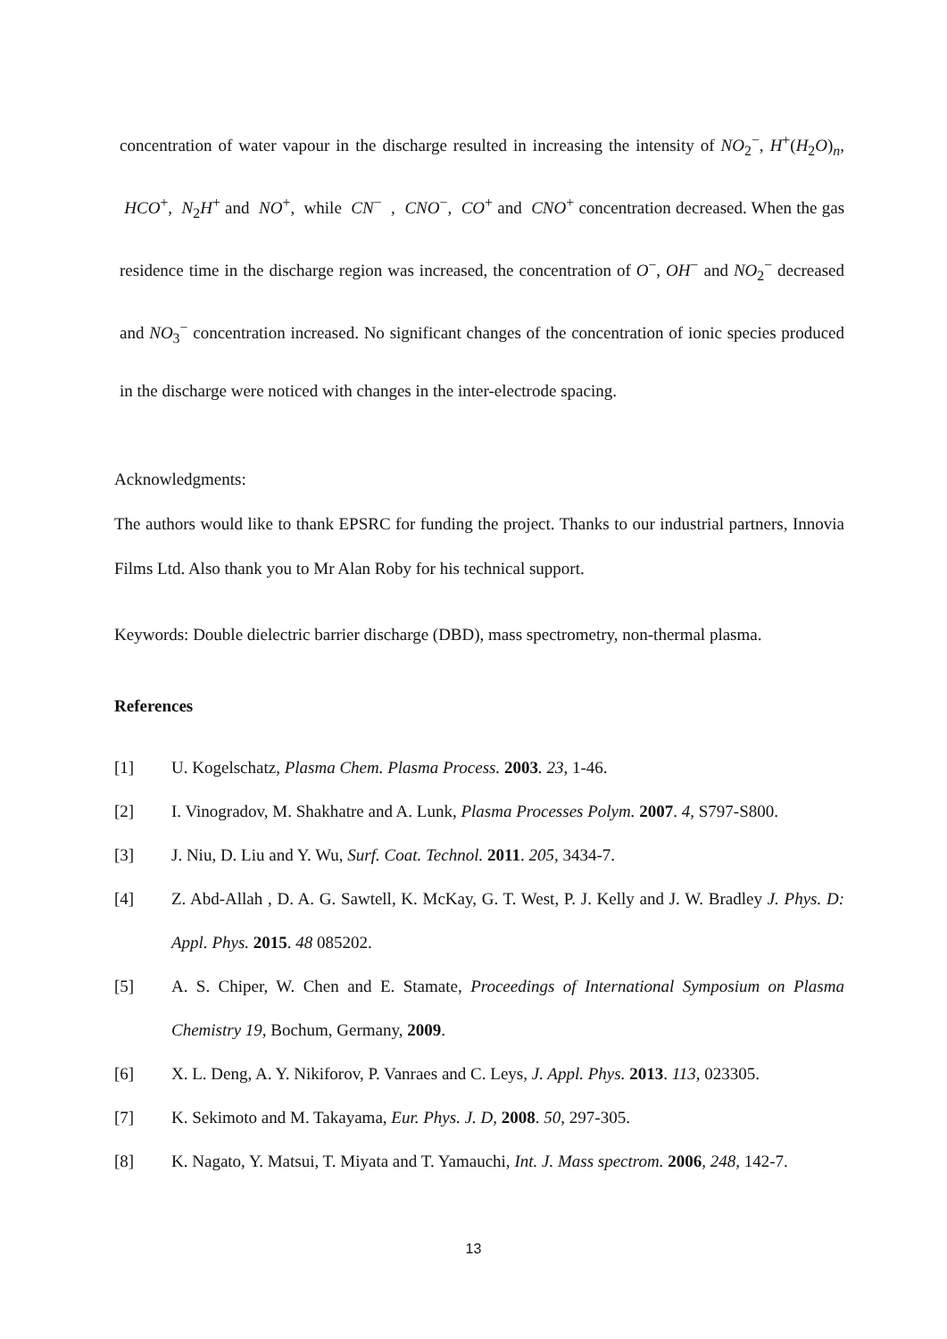concentration of water vapour in the discharge resulted in increasing the intensity of NO<sub>2</sub><sup>−</sup>, H<sup>+</sup>(H<sub>2</sub>O)<sub>n</sub>, HCO<sup>+</sup>, N<sub>2</sub>H<sup>+</sup> and NO<sup>+</sup>, while CN<sup>−</sup> , CNO<sup>−</sup>, CO<sup>+</sup> and CNO<sup>+</sup> concentration decreased. When the gas residence time in the discharge region was increased, the concentration of O<sup>−</sup>, OH<sup>−</sup> and NO<sub>2</sub><sup>−</sup> decreased and NO<sub>3</sub><sup>−</sup> concentration increased. No significant changes of the concentration of ionic species produced in the discharge were noticed with changes in the inter-electrode spacing.
Acknowledgments:
The authors would like to thank EPSRC for funding the project. Thanks to our industrial partners, Innovia Films Ltd. Also thank you to Mr Alan Roby for his technical support.
Keywords: Double dielectric barrier discharge (DBD), mass spectrometry, non-thermal plasma.
References
[1] U. Kogelschatz, Plasma Chem. Plasma Process. 2003. 23, 1-46.
[2] I. Vinogradov, M. Shakhatre and A. Lunk, Plasma Processes Polym. 2007. 4, S797-S800.
[3] J. Niu, D. Liu and Y. Wu, Surf. Coat. Technol. 2011. 205, 3434-7.
[4] Z. Abd-Allah , D. A. G. Sawtell, K. McKay, G. T. West, P. J. Kelly and J. W. Bradley J. Phys. D: Appl. Phys. 2015. 48 085202.
[5] A. S. Chiper, W. Chen and E. Stamate, Proceedings of International Symposium on Plasma Chemistry 19, Bochum, Germany, 2009.
[6] X. L. Deng, A. Y. Nikiforov, P. Vanraes and C. Leys, J. Appl. Phys. 2013. 113, 023305.
[7] K. Sekimoto and M. Takayama, Eur. Phys. J. D, 2008. 50, 297-305.
[8] K. Nagato, Y. Matsui, T. Miyata and T. Yamauchi, Int. J. Mass spectrom. 2006, 248, 142-7.
13